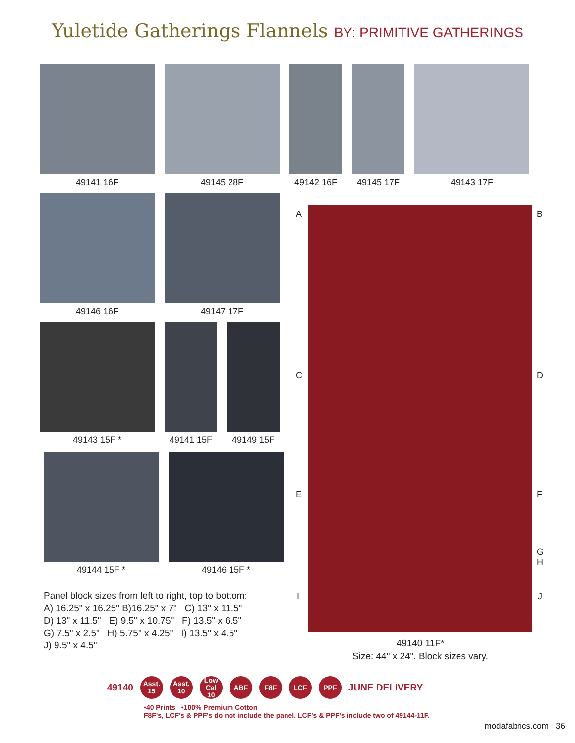Yuletide Gatherings Flannels BY: PRIMITIVE GATHERINGS
49141 16F 49145 28F 49142 16F 49145 17F 49143 17F
49146 16F 49147 17F
49143 15F * 49141 15F 49149 15F
49144 15F * 49146 15F *
A B
C D
E F
G
H
I J
49140 11F*
Size: 44" x 24". Block sizes vary.
Panel block sizes from left to right, top to bottom:
A) 16.25" x 16.25" B)16.25" x 7" C) 13" x 11.5"
D) 13" x 11.5" E) 9.5" x 10.75" F) 13.5" x 6.5"
G) 7.5" x 2.5" H) 5.75" x 4.25" I) 13.5" x 4.5"
J) 9.5" x 4.5"
49140 Asst.
15 Asst.
10 Low Cal
10 ABF F8F LCF PPF JUNE DELIVERY
•40 Prints •100% Premium Cotton
F8F's, LCF's & PPF's do not include the panel. LCF's & PPF's include two of 49144-11F.
modafabrics.com 36